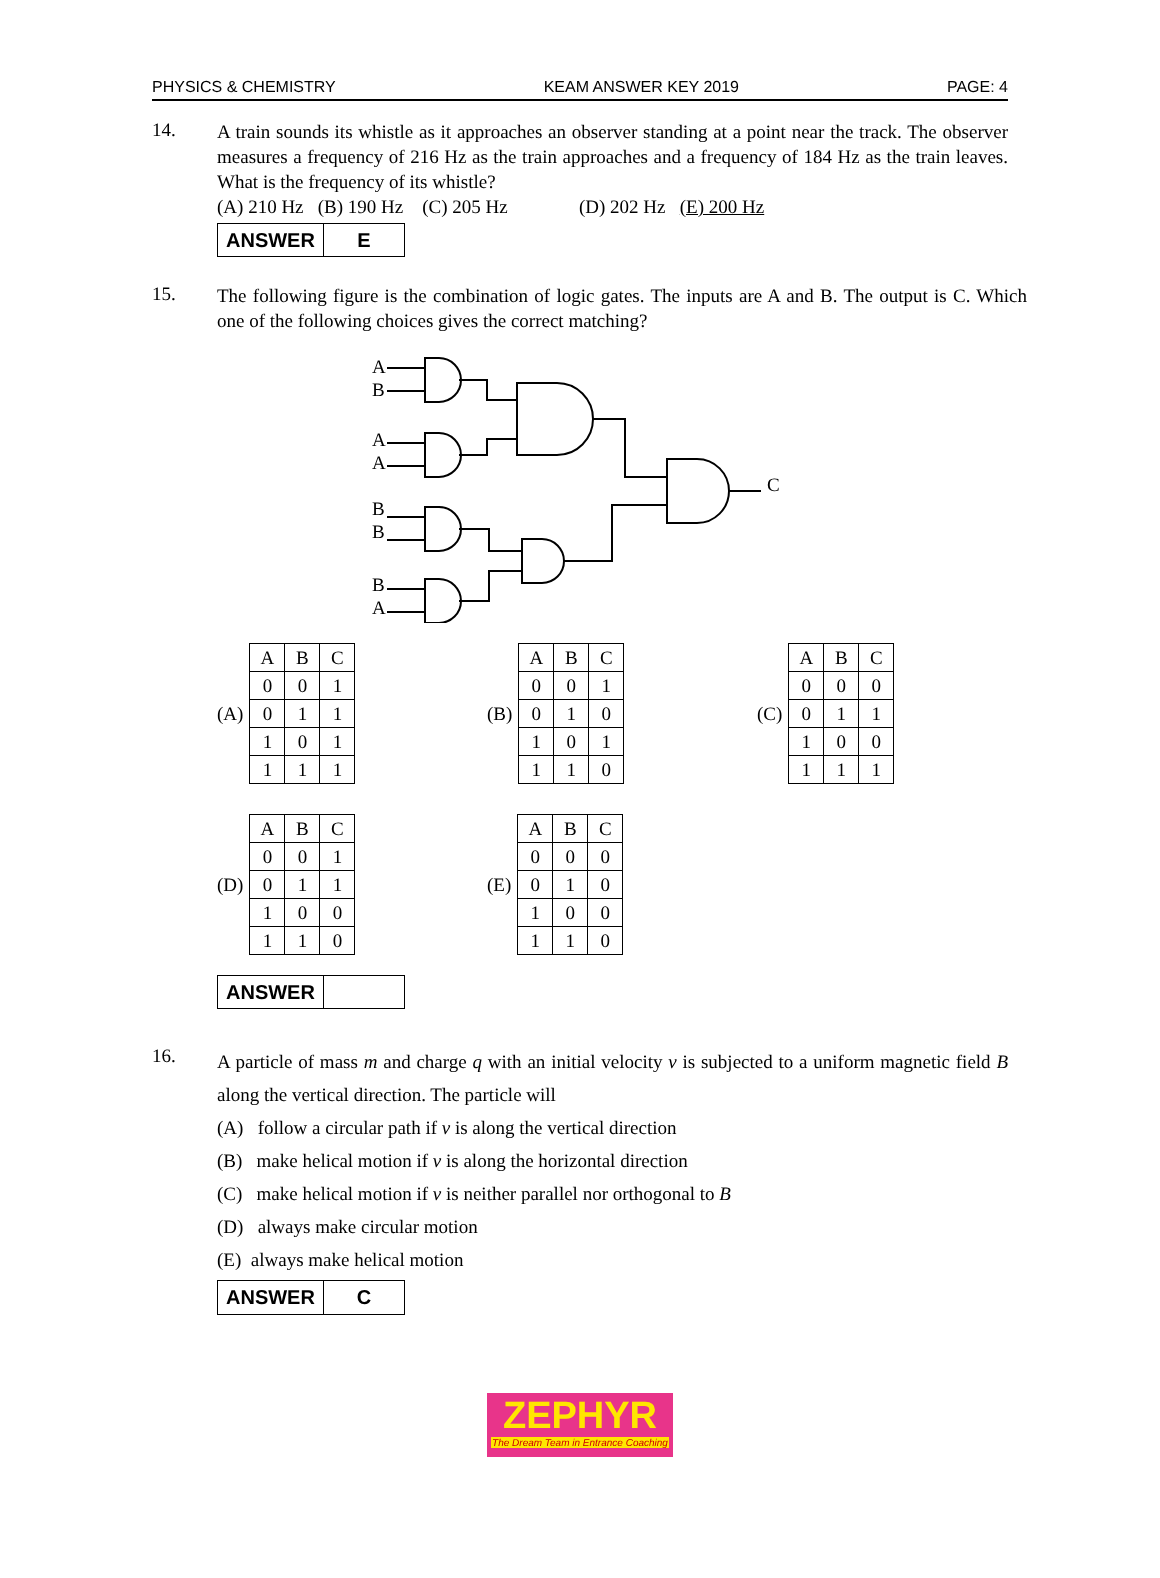PHYSICS & CHEMISTRY KEAM ANSWER KEY 2019 PAGE: 4
14.
A train sounds its whistle as it approaches an observer standing at a point near the track. The observer measures a frequency of 216 Hz as the train approaches and a frequency of 184 Hz as the train leaves. What is the frequency of its whistle?
(A) 210 Hz (B) 190 Hz (C) 205 Hz (D) 202 Hz (E) 200 Hz
| ANSWER | E |
15.
The following figure is the combination of logic gates. The inputs are A and B. The output is C. Which one of the following choices gives the correct matching?
A
B
A
A
B
B
B
A
C
(A)
| A | B | C |
| 0 | 0 | 1 |
| 0 | 1 | 1 |
| 1 | 0 | 1 |
| 1 | 1 | 1 |
(B)
| A | B | C |
| 0 | 0 | 1 |
| 0 | 1 | 0 |
| 1 | 0 | 1 |
| 1 | 1 | 0 |
(C)
| A | B | C |
| 0 | 0 | 0 |
| 0 | 1 | 1 |
| 1 | 0 | 0 |
| 1 | 1 | 1 |
(D)
| A | B | C |
| 0 | 0 | 1 |
| 0 | 1 | 1 |
| 1 | 0 | 0 |
| 1 | 1 | 0 |
(E)
| A | B | C |
| 0 | 0 | 0 |
| 0 | 1 | 0 |
| 1 | 0 | 0 |
| 1 | 1 | 0 |
| ANSWER | |
16.
A particle of mass m and charge q with an initial velocity v is subjected to a uniform magnetic field B along the vertical direction. The particle will
(A) follow a circular path if v is along the vertical direction
(B) make helical motion if v is along the horizontal direction
(C) make helical motion if v is neither parallel nor orthogonal to B
(D) always make circular motion
(E) always make helical motion
| ANSWER | C |
ZEPHYR
The Dream Team in Entrance Coaching